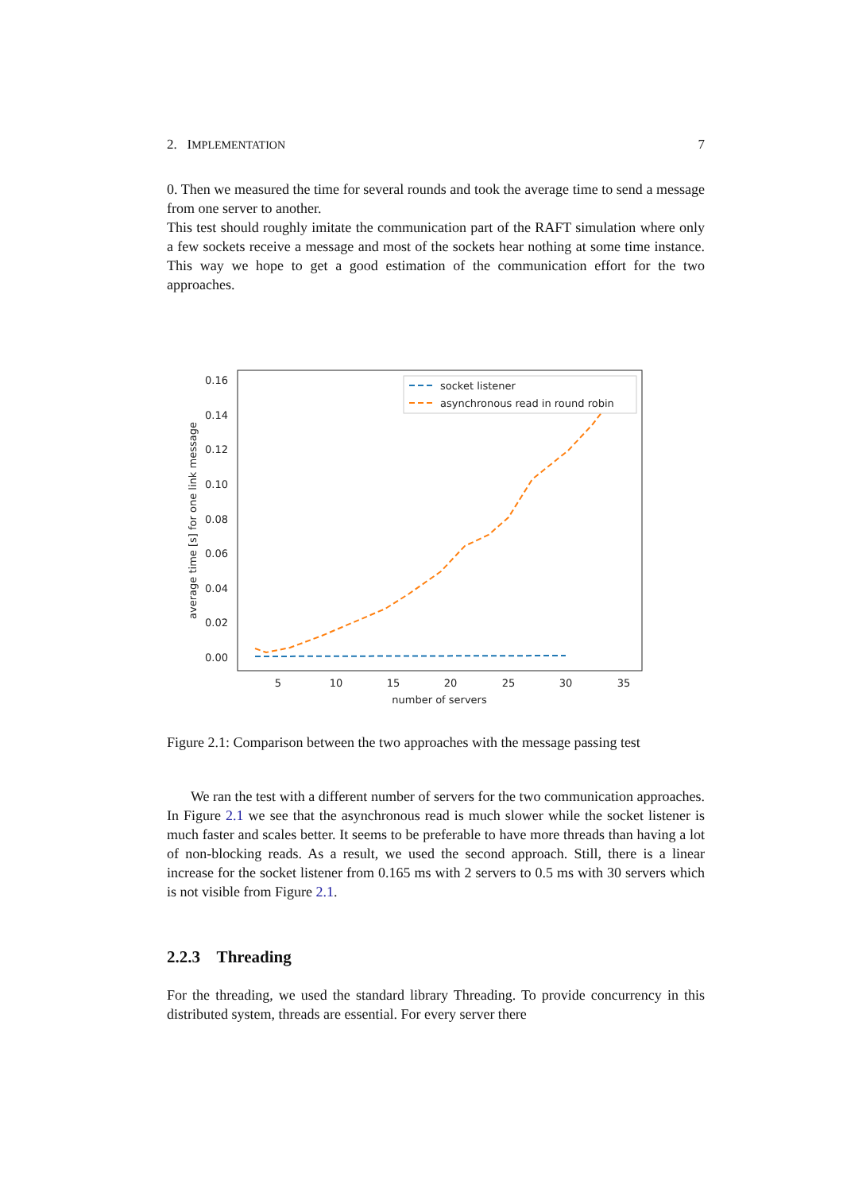2. IMPLEMENTATION 7
0. Then we measured the time for several rounds and took the average time to send a message from one server to another.
This test should roughly imitate the communication part of the RAFT simulation where only a few sockets receive a message and most of the sockets hear nothing at some time instance. This way we hope to get a good estimation of the communication effort for the two approaches.
0.16
0.14
0.12
0.10
0.08
0.06
0.04
0.02
0.00
5
10
15
20
25
30
35
number of servers
average time [s] for one link message
socket listener
asynchronous read in round robin
Figure 2.1: Comparison between the two approaches with the message passing test
We ran the test with a different number of servers for the two communication approaches. In Figure 2.1 we see that the asynchronous read is much slower while the socket listener is much faster and scales better. It seems to be preferable to have more threads than having a lot of non-blocking reads. As a result, we used the second approach. Still, there is a linear increase for the socket listener from 0.165 ms with 2 servers to 0.5 ms with 30 servers which is not visible from Figure 2.1.
2.2.3 Threading
For the threading, we used the standard library Threading. To provide concurrency in this distributed system, threads are essential. For every server there